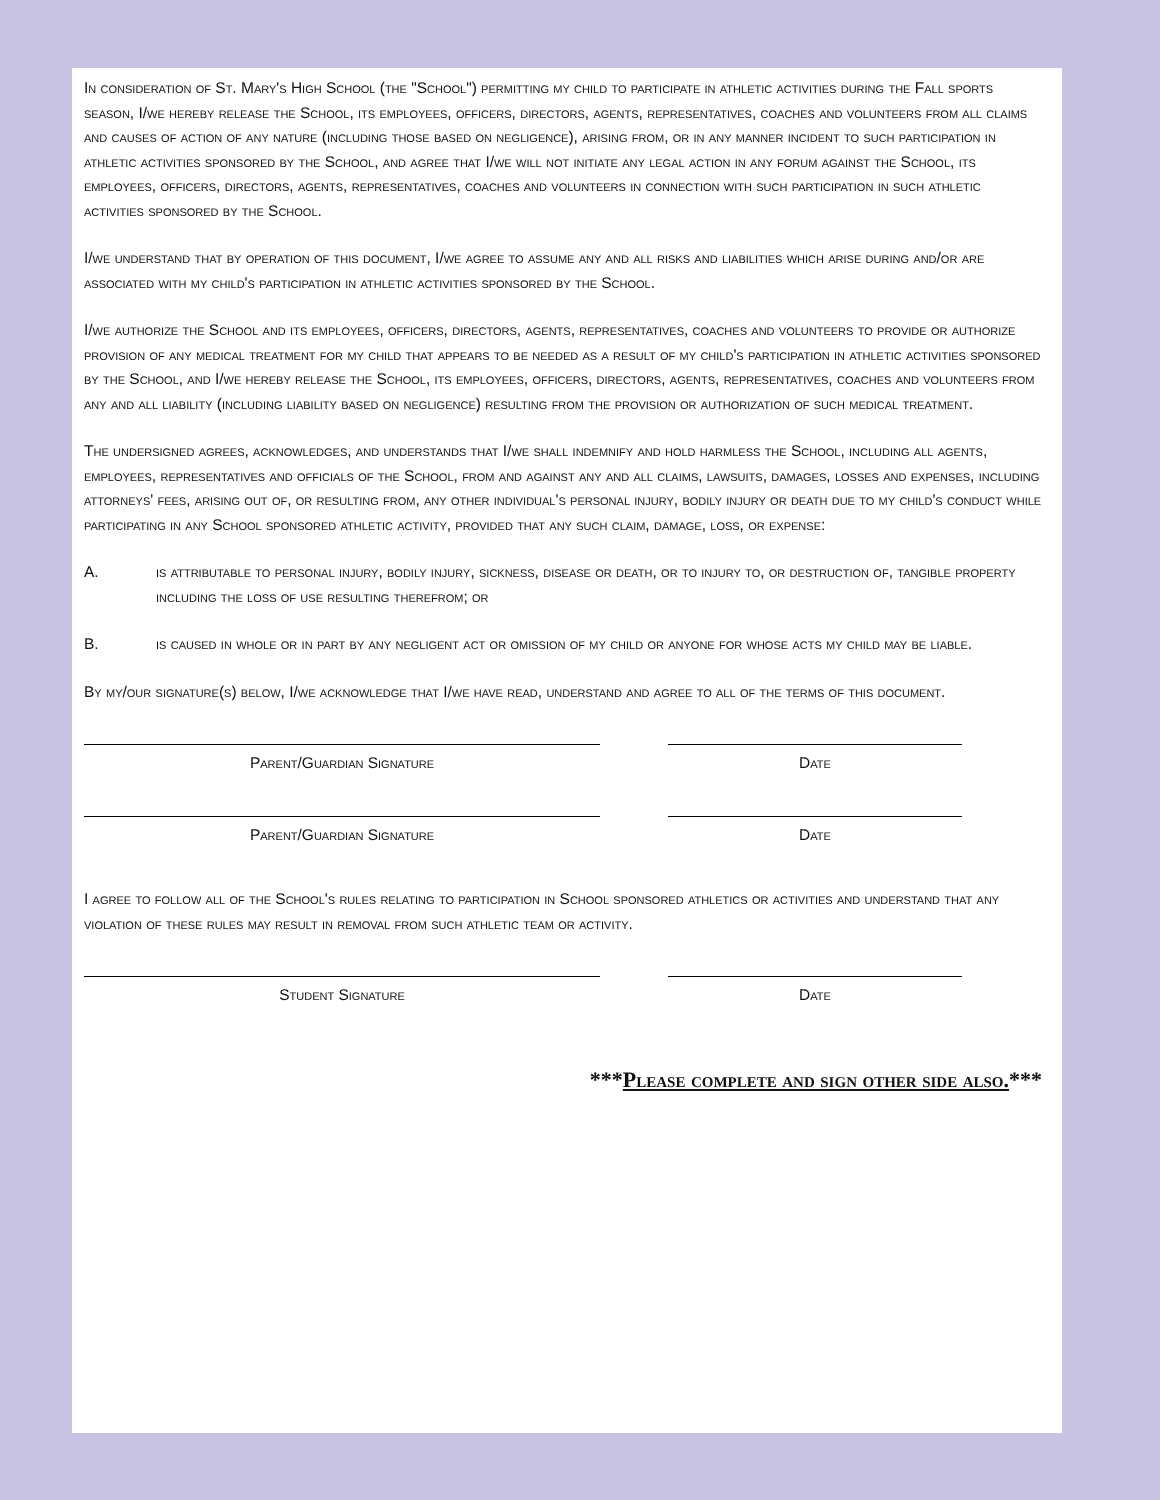In consideration of St. Mary's High School (the "School") permitting my child to participate in athletic activities during the Fall sports season, I/we hereby release the School, its employees, officers, directors, agents, representatives, coaches and volunteers from all claims and causes of action of any nature (including those based on negligence), arising from, or in any manner incident to such participation in athletic activities sponsored by the School, and agree that I/we will not initiate any legal action in any forum against the School, its employees, officers, directors, agents, representatives, coaches and volunteers in connection with such participation in such athletic activities sponsored by the School.
I/we understand that by operation of this document, I/we agree to assume any and all risks and liabilities which arise during and/or are associated with my child's participation in athletic activities sponsored by the School.
I/we authorize the School and its employees, officers, directors, agents, representatives, coaches and volunteers to provide or authorize provision of any medical treatment for my child that appears to be needed as a result of my child's participation in athletic activities sponsored by the School, and I/we hereby release the School, its employees, officers, directors, agents, representatives, coaches and volunteers from any and all liability (including liability based on negligence) resulting from the provision or authorization of such medical treatment.
The undersigned agrees, acknowledges, and understands that I/we shall indemnify and hold harmless the School, including all agents, employees, representatives and officials of the School, from and against any and all claims, lawsuits, damages, losses and expenses, including attorneys' fees, arising out of, or resulting from, any other individual's personal injury, bodily injury or death due to my child's conduct while participating in any School sponsored athletic activity, provided that any such claim, damage, loss, or expense:
A. is attributable to personal injury, bodily injury, sickness, disease or death, or to injury to, or destruction of, tangible property including the loss of use resulting therefrom; or
B. is caused in whole or in part by any negligent act or omission of my child or anyone for whose acts my child may be liable.
By my/our signature(s) below, I/we acknowledge that I/we have read, understand and agree to all of the terms of this document.
Parent/Guardian Signature Date
Parent/Guardian Signature Date
I agree to follow all of the School's rules relating to participation in School sponsored athletics or activities and understand that any violation of these rules may result in removal from such athletic team or activity.
Student Signature Date
***Please complete and sign other side also.***